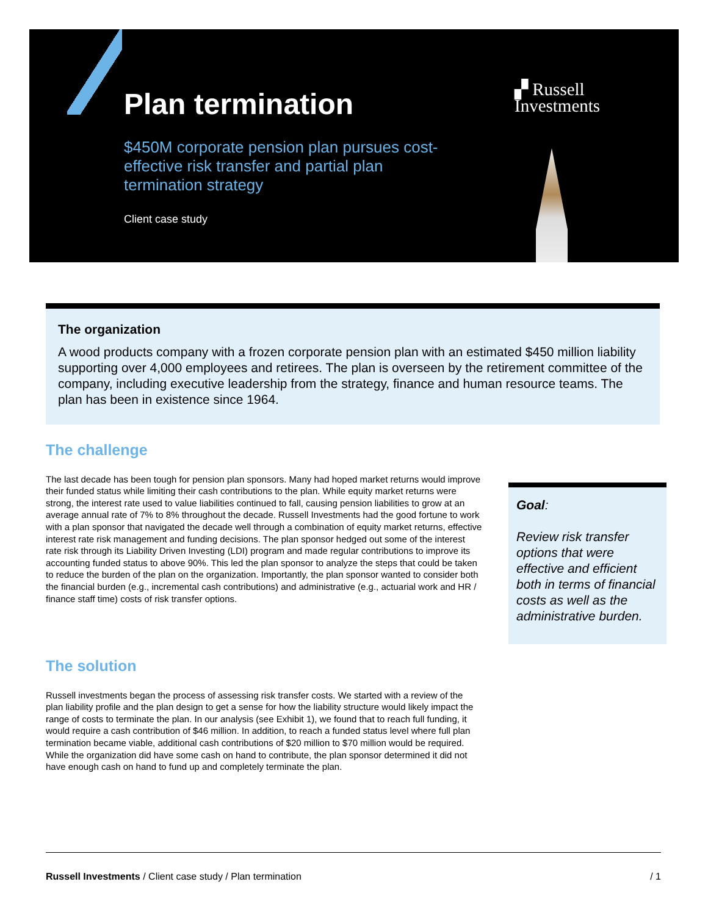Plan termination
$450M corporate pension plan pursues cost-effective risk transfer and partial plan termination strategy
Client case study
▞ Russell
Investments
The organization
A wood products company with a frozen corporate pension plan with an estimated $450 million liability supporting over 4,000 employees and retirees. The plan is overseen by the retirement committee of the company, including executive leadership from the strategy, finance and human resource teams. The plan has been in existence since 1964.
The challenge
The last decade has been tough for pension plan sponsors. Many had hoped market returns would improve their funded status while limiting their cash contributions to the plan. While equity market returns were strong, the interest rate used to value liabilities continued to fall, causing pension liabilities to grow at an average annual rate of 7% to 8% throughout the decade. Russell Investments had the good fortune to work with a plan sponsor that navigated the decade well through a combination of equity market returns, effective interest rate risk management and funding decisions. The plan sponsor hedged out some of the interest rate risk through its Liability Driven Investing (LDI) program and made regular contributions to improve its accounting funded status to above 90%. This led the plan sponsor to analyze the steps that could be taken to reduce the burden of the plan on the organization. Importantly, the plan sponsor wanted to consider both the financial burden (e.g., incremental cash contributions) and administrative (e.g., actuarial work and HR / finance staff time) costs of risk transfer options.
Goal:
Review risk transfer options that were effective and efficient both in terms of financial costs as well as the administrative burden.
The solution
Russell investments began the process of assessing risk transfer costs. We started with a review of the plan liability profile and the plan design to get a sense for how the liability structure would likely impact the range of costs to terminate the plan. In our analysis (see Exhibit 1), we found that to reach full funding, it would require a cash contribution of $46 million. In addition, to reach a funded status level where full plan termination became viable, additional cash contributions of $20 million to $70 million would be required. While the organization did have some cash on hand to contribute, the plan sponsor determined it did not have enough cash on hand to fund up and completely terminate the plan.
Russell Investments / Client case study / Plan termination / 1